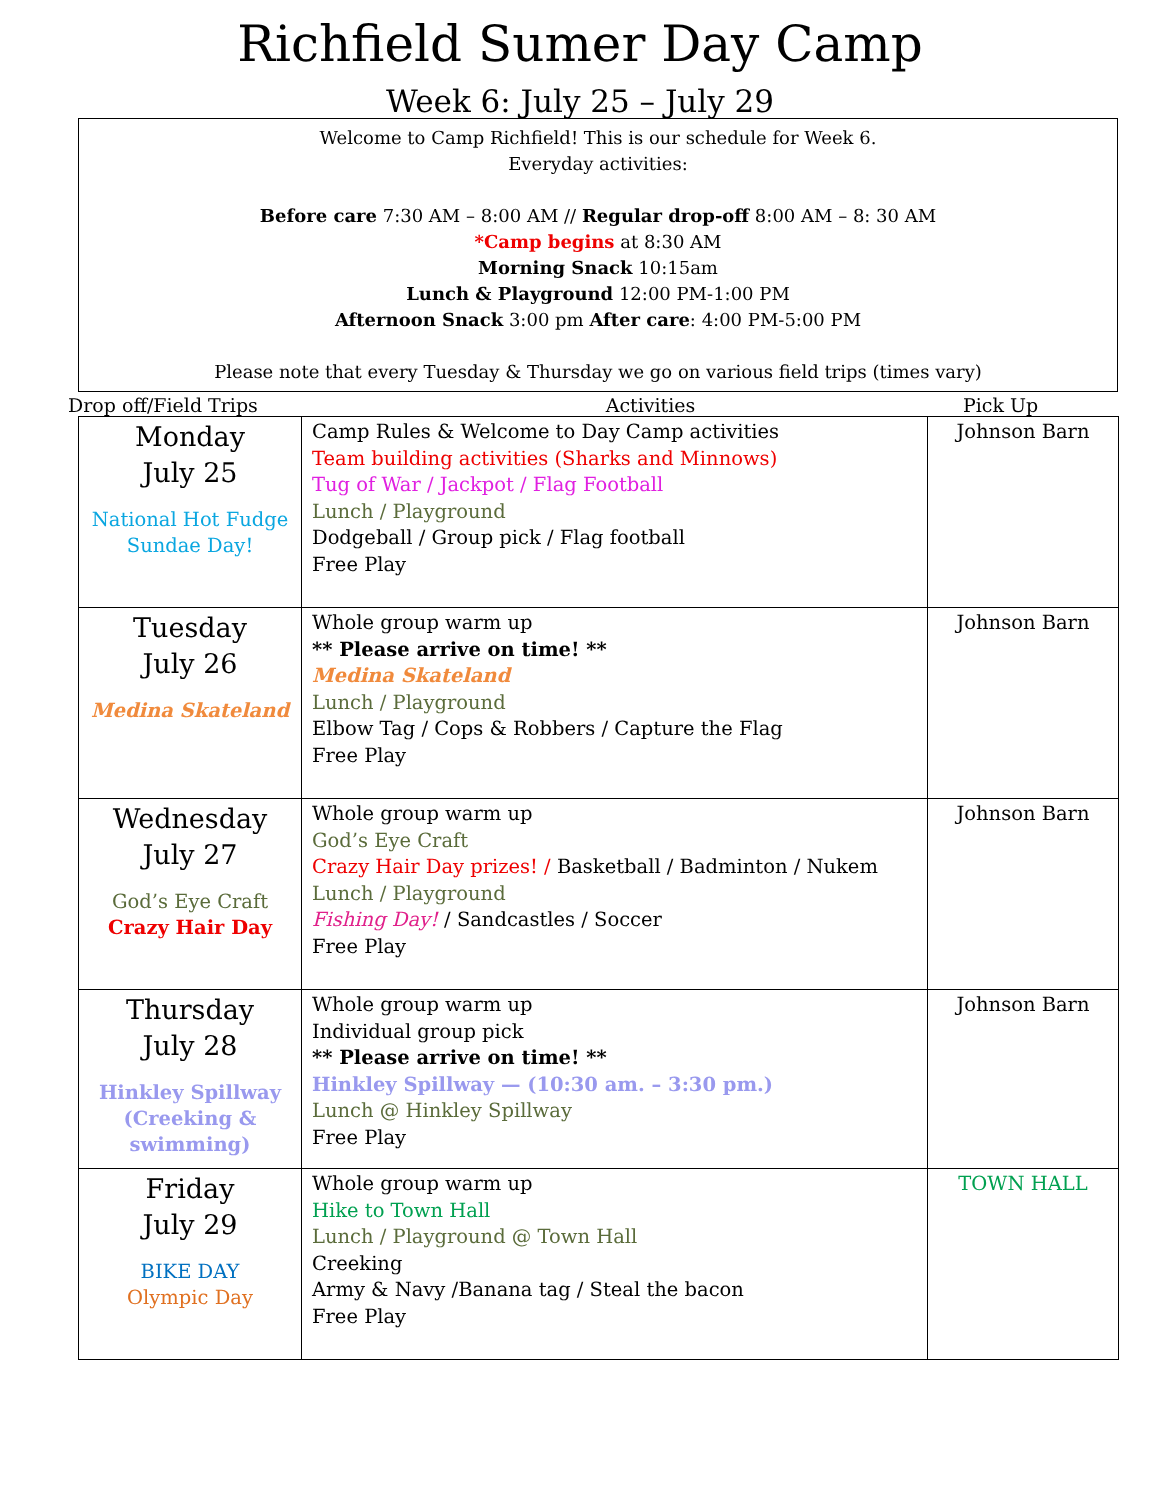Richfield Sumer Day Camp
Week 6: July 25 – July 29
Welcome to Camp Richfield! This is our schedule for Week 6.
Everyday activities:
Before care 7:30 AM – 8:00 AM // Regular drop-off 8:00 AM – 8: 30 AM
*Camp begins at 8:30 AM
Morning Snack 10:15am
Lunch & Playground 12:00 PM-1:00 PM
Afternoon Snack 3:00 pm After care: 4:00 PM-5:00 PM
Please note that every Tuesday & Thursday we go on various field trips (times vary)
Drop off/Field Trips Activities Pick Up
| Monday July 25 National Hot Fudge Sundae Day! | Camp Rules & Welcome to Day Camp activities Team building activities (Sharks and Minnows) Tug of War / Jackpot / Flag Football Lunch / Playground Dodgeball / Group pick / Flag football Free Play | Johnson Barn |
| Tuesday July 26 Medina Skateland | Whole group warm up ** Please arrive on time! ** Medina Skateland Lunch / Playground Elbow Tag / Cops & Robbers / Capture the Flag Free Play | Johnson Barn |
| Wednesday July 27 God’s Eye Craft Crazy Hair Day | Whole group warm up God’s Eye Craft Crazy Hair Day prizes! / Basketball / Badminton / Nukem Lunch / Playground Fishing Day! / Sandcastles / Soccer Free Play | Johnson Barn |
| Thursday July 28 Hinkley Spillway (Creeking & swimming) | Whole group warm up Individual group pick ** Please arrive on time! ** Hinkley Spillway — (10:30 am. – 3:30 pm.) Lunch @ Hinkley Spillway Free Play | Johnson Barn |
| Friday July 29 BIKE DAY Olympic Day | Whole group warm up Hike to Town Hall Lunch / Playground @ Town Hall Creeking Army & Navy /Banana tag / Steal the bacon Free Play | TOWN HALL |